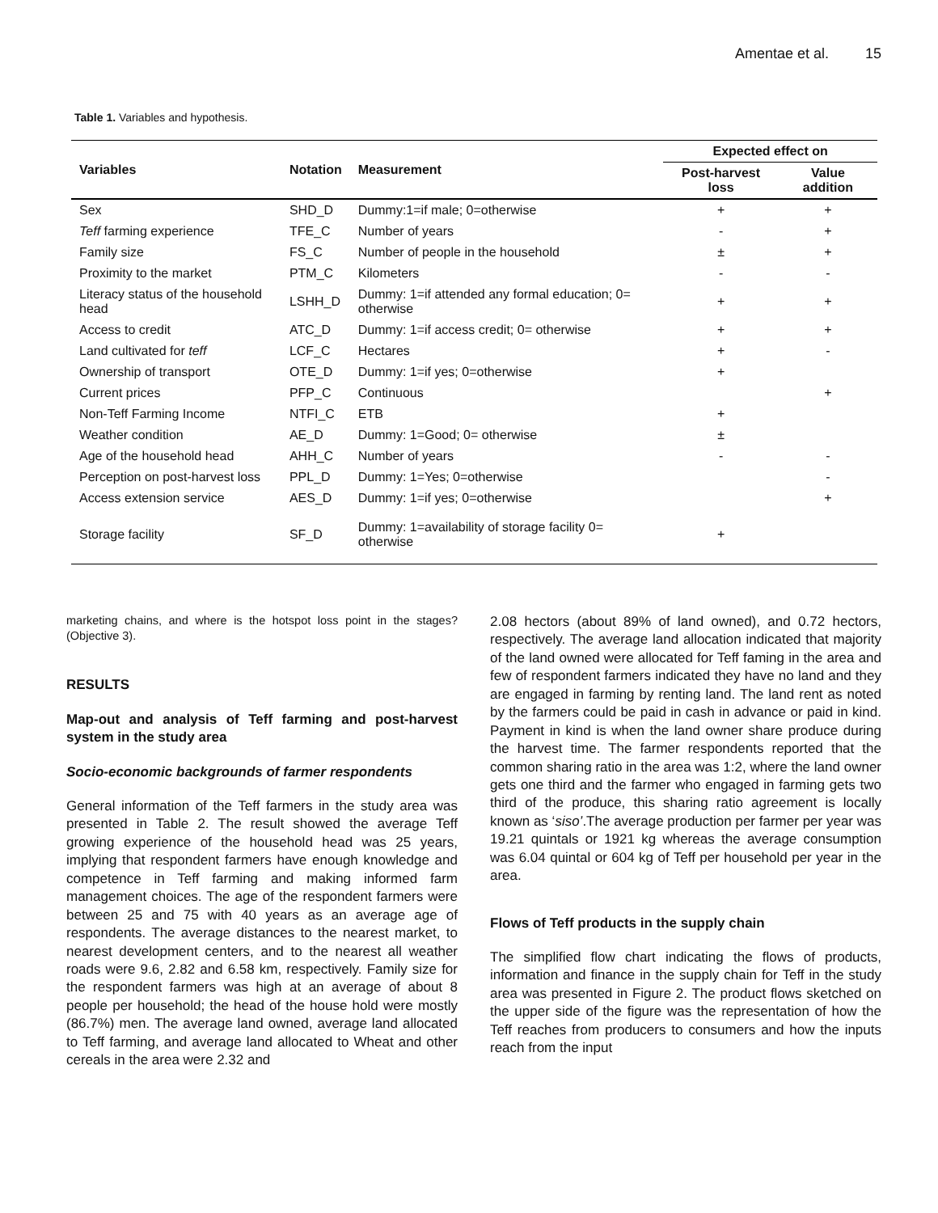Amentae et al. 15
Table 1. Variables and hypothesis.
| Variables | Notation | Measurement | Expected effect on | |
| --- | --- | --- | --- | --- |
| | | | Post-harvest loss | Value addition |
| Sex | SHD_D | Dummy:1=if male; 0=otherwise | + | + |
| Teff farming experience | TFE_C | Number of years | - | + |
| Family size | FS_C | Number of people in the household | ± | + |
| Proximity to the market | PTM_C | Kilometers | - | - |
| Literacy status of the household head | LSHH_D | Dummy: 1=if attended any formal education; 0= otherwise | + | + |
| Access to credit | ATC_D | Dummy: 1=if access credit; 0= otherwise | + | + |
| Land cultivated for teff | LCF_C | Hectares | + | - |
| Ownership of transport | OTE_D | Dummy: 1=if yes; 0=otherwise | + | |
| Current prices | PFP_C | Continuous | | + |
| Non-Teff Farming Income | NTFI_C | ETB | + | |
| Weather condition | AE_D | Dummy: 1=Good; 0= otherwise | ± | |
| Age of the household head | AHH_C | Number of years | - | - |
| Perception on post-harvest loss | PPL_D | Dummy: 1=Yes; 0=otherwise | | - |
| Access extension service | AES_D | Dummy: 1=if yes; 0=otherwise | | + |
| Storage facility | SF_D | Dummy: 1=availability of storage facility 0= otherwise | + | |
marketing chains, and where is the hotspot loss point in the stages? (Objective 3).
RESULTS
Map-out and analysis of Teff farming and post-harvest system in the study area
Socio-economic backgrounds of farmer respondents
General information of the Teff farmers in the study area was presented in Table 2. The result showed the average Teff growing experience of the household head was 25 years, implying that respondent farmers have enough knowledge and competence in Teff farming and making informed farm management choices. The age of the respondent farmers were between 25 and 75 with 40 years as an average age of respondents. The average distances to the nearest market, to nearest development centers, and to the nearest all weather roads were 9.6, 2.82 and 6.58 km, respectively. Family size for the respondent farmers was high at an average of about 8 people per household; the head of the house hold were mostly (86.7%) men. The average land owned, average land allocated to Teff farming, and average land allocated to Wheat and other cereals in the area were 2.32 and
2.08 hectors (about 89% of land owned), and 0.72 hectors, respectively. The average land allocation indicated that majority of the land owned were allocated for Teff faming in the area and few of respondent farmers indicated they have no land and they are engaged in farming by renting land. The land rent as noted by the farmers could be paid in cash in advance or paid in kind. Payment in kind is when the land owner share produce during the harvest time. The farmer respondents reported that the common sharing ratio in the area was 1:2, where the land owner gets one third and the farmer who engaged in farming gets two third of the produce, this sharing ratio agreement is locally known as ‘siso’.The average production per farmer per year was 19.21 quintals or 1921 kg whereas the average consumption was 6.04 quintal or 604 kg of Teff per household per year in the area.
Flows of Teff products in the supply chain
The simplified flow chart indicating the flows of products, information and finance in the supply chain for Teff in the study area was presented in Figure 2. The product flows sketched on the upper side of the figure was the representation of how the Teff reaches from producers to consumers and how the inputs reach from the input